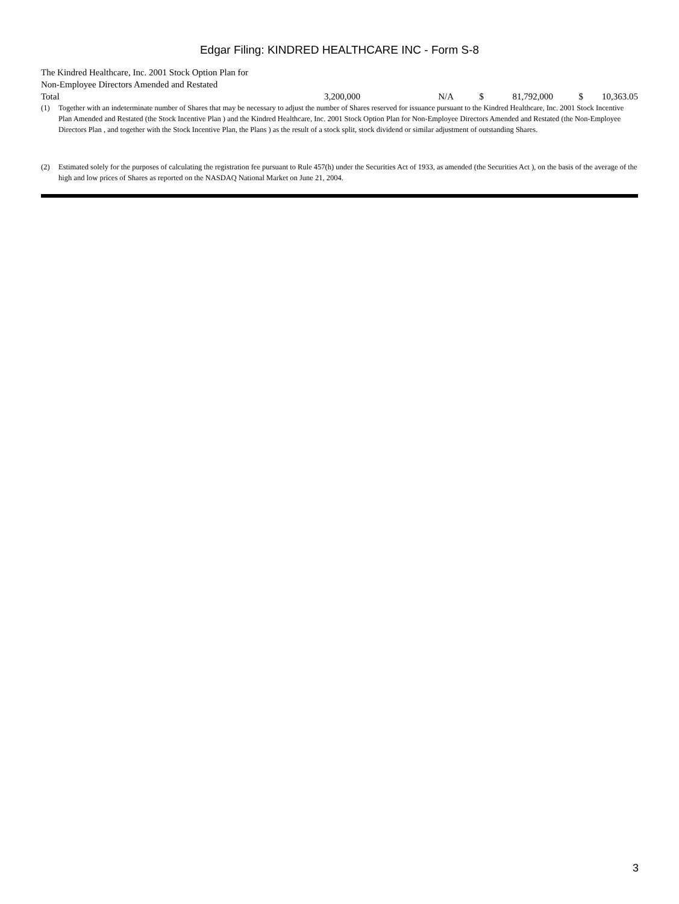Edgar Filing: KINDRED HEALTHCARE INC - Form S-8
| The Kindred Healthcare, Inc. 2001 Stock Option Plan for Non-Employee Directors Amended and Restated | | | | | | |
| Total | 3,200,000 | N/A | $ | 81,792,000 | $ | 10,363.05 |
(1) Together with an indeterminate number of Shares that may be necessary to adjust the number of Shares reserved for issuance pursuant to the Kindred Healthcare, Inc. 2001 Stock Incentive Plan Amended and Restated (the Stock Incentive Plan ) and the Kindred Healthcare, Inc. 2001 Stock Option Plan for Non-Employee Directors Amended and Restated (the Non-Employee Directors Plan , and together with the Stock Incentive Plan, the Plans ) as the result of a stock split, stock dividend or similar adjustment of outstanding Shares.
(2) Estimated solely for the purposes of calculating the registration fee pursuant to Rule 457(h) under the Securities Act of 1933, as amended (the Securities Act ), on the basis of the average of the high and low prices of Shares as reported on the NASDAQ National Market on June 21, 2004.
3